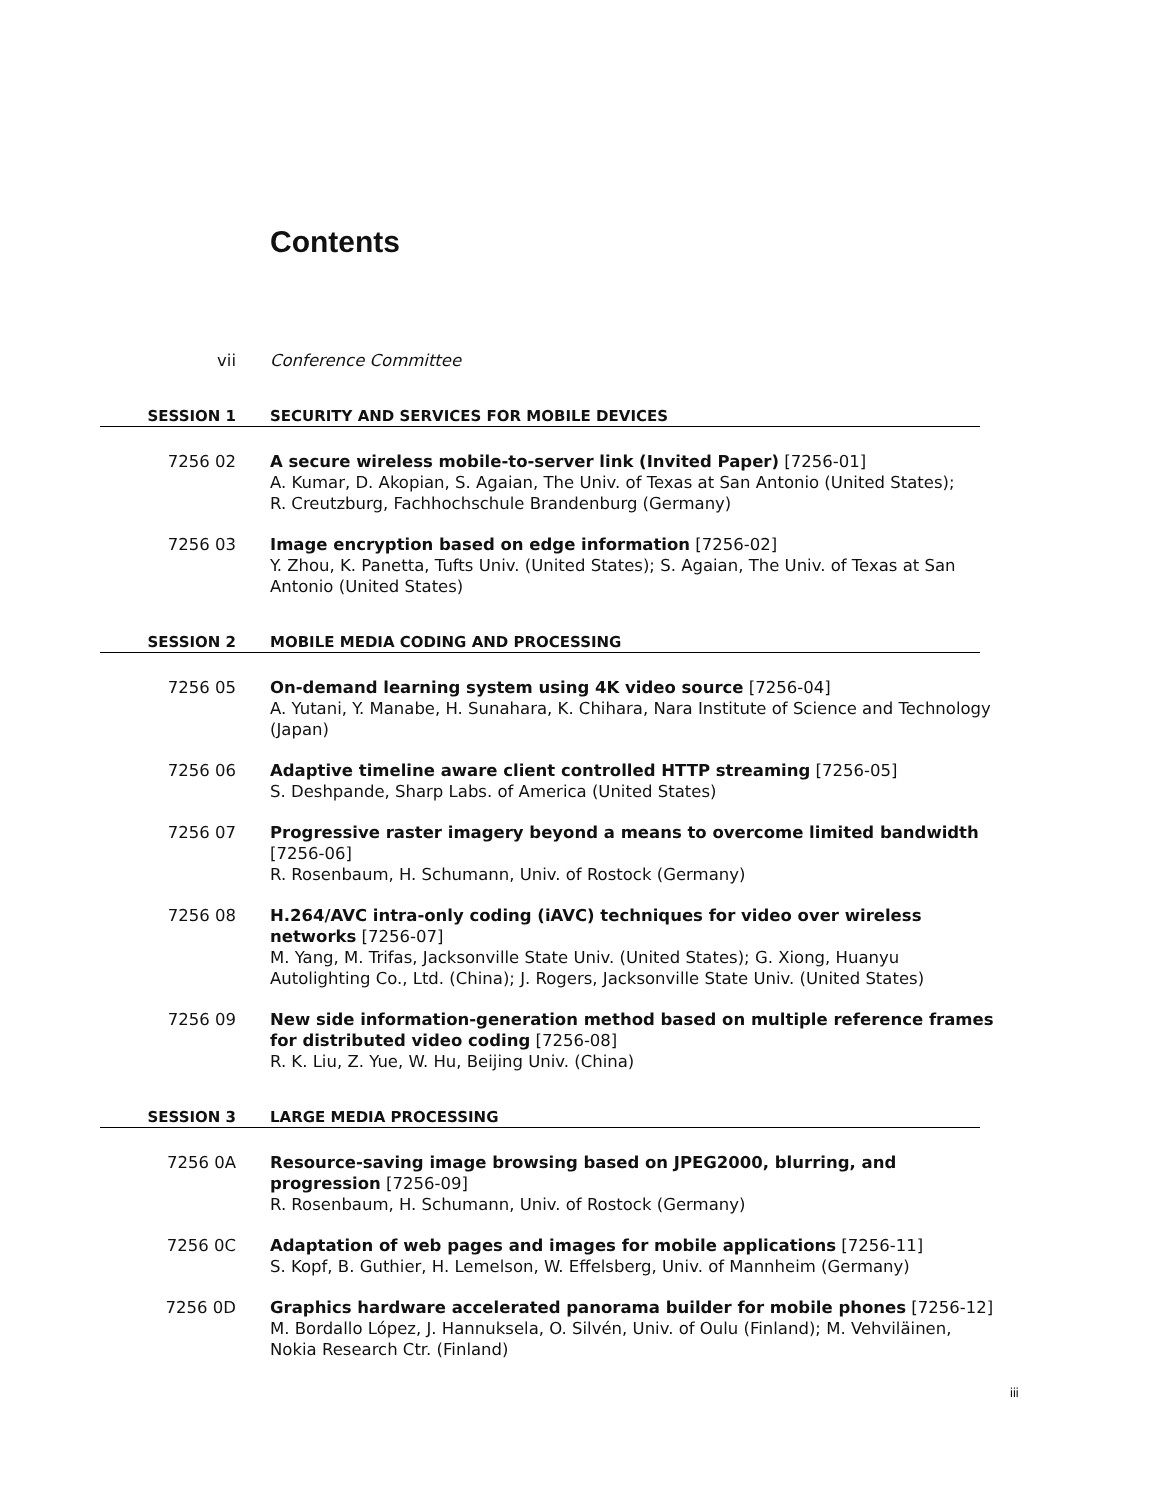Contents
vii Conference Committee
SESSION 1 SECURITY AND SERVICES FOR MOBILE DEVICES
7256 02 A secure wireless mobile-to-server link (Invited Paper) [7256-01]
A. Kumar, D. Akopian, S. Agaian, The Univ. of Texas at San Antonio (United States);
R. Creutzburg, Fachhochschule Brandenburg (Germany)
7256 03 Image encryption based on edge information [7256-02]
Y. Zhou, K. Panetta, Tufts Univ. (United States); S. Agaian, The Univ. of Texas at San Antonio (United States)
SESSION 2 MOBILE MEDIA CODING AND PROCESSING
7256 05 On-demand learning system using 4K video source [7256-04]
A. Yutani, Y. Manabe, H. Sunahara, K. Chihara, Nara Institute of Science and Technology (Japan)
7256 06 Adaptive timeline aware client controlled HTTP streaming [7256-05]
S. Deshpande, Sharp Labs. of America (United States)
7256 07 Progressive raster imagery beyond a means to overcome limited bandwidth [7256-06]
R. Rosenbaum, H. Schumann, Univ. of Rostock (Germany)
7256 08 H.264/AVC intra-only coding (iAVC) techniques for video over wireless networks [7256-07]
M. Yang, M. Trifas, Jacksonville State Univ. (United States); G. Xiong, Huanyu Autolighting Co., Ltd. (China); J. Rogers, Jacksonville State Univ. (United States)
7256 09 New side information-generation method based on multiple reference frames for distributed video coding [7256-08]
R. K. Liu, Z. Yue, W. Hu, Beijing Univ. (China)
SESSION 3 LARGE MEDIA PROCESSING
7256 0A Resource-saving image browsing based on JPEG2000, blurring, and progression [7256-09]
R. Rosenbaum, H. Schumann, Univ. of Rostock (Germany)
7256 0C Adaptation of web pages and images for mobile applications [7256-11]
S. Kopf, B. Guthier, H. Lemelson, W. Effelsberg, Univ. of Mannheim (Germany)
7256 0D Graphics hardware accelerated panorama builder for mobile phones [7256-12]
M. Bordallo López, J. Hannuksela, O. Silvén, Univ. of Oulu (Finland); M. Vehviläinen, Nokia Research Ctr. (Finland)
iii